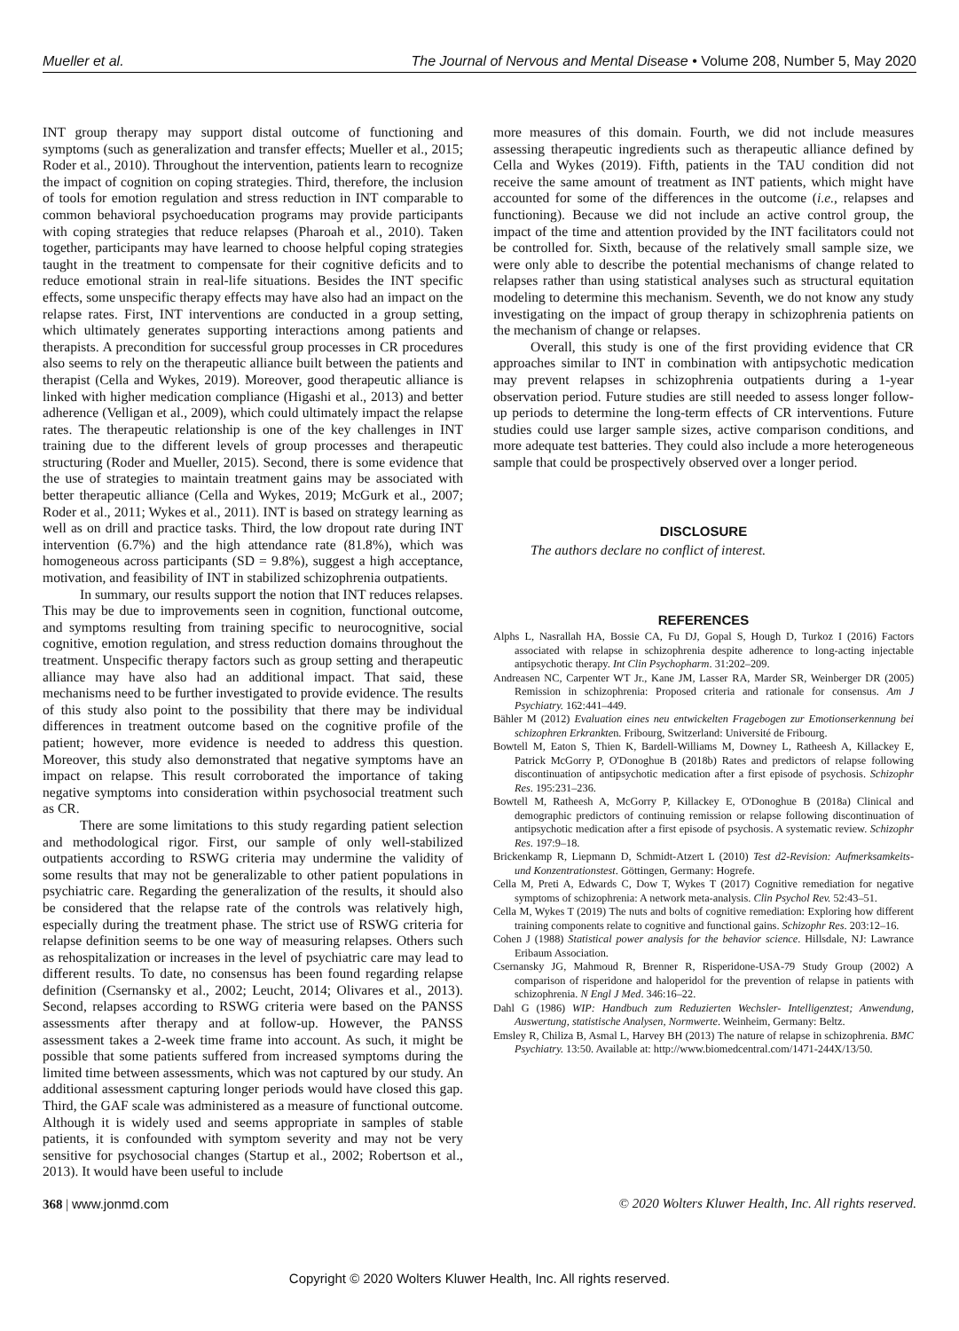Mueller et al. The Journal of Nervous and Mental Disease • Volume 208, Number 5, May 2020
INT group therapy may support distal outcome of functioning and symptoms (such as generalization and transfer effects; Mueller et al., 2015; Roder et al., 2010). Throughout the intervention, patients learn to recognize the impact of cognition on coping strategies. Third, therefore, the inclusion of tools for emotion regulation and stress reduction in INT comparable to common behavioral psychoeducation programs may provide participants with coping strategies that reduce relapses (Pharoah et al., 2010). Taken together, participants may have learned to choose helpful coping strategies taught in the treatment to compensate for their cognitive deficits and to reduce emotional strain in real-life situations. Besides the INT specific effects, some unspecific therapy effects may have also had an impact on the relapse rates. First, INT interventions are conducted in a group setting, which ultimately generates supporting interactions among patients and therapists. A precondition for successful group processes in CR procedures also seems to rely on the therapeutic alliance built between the patients and therapist (Cella and Wykes, 2019). Moreover, good therapeutic alliance is linked with higher medication compliance (Higashi et al., 2013) and better adherence (Velligan et al., 2009), which could ultimately impact the relapse rates. The therapeutic relationship is one of the key challenges in INT training due to the different levels of group processes and therapeutic structuring (Roder and Mueller, 2015). Second, there is some evidence that the use of strategies to maintain treatment gains may be associated with better therapeutic alliance (Cella and Wykes, 2019; McGurk et al., 2007; Roder et al., 2011; Wykes et al., 2011). INT is based on strategy learning as well as on drill and practice tasks. Third, the low dropout rate during INT intervention (6.7%) and the high attendance rate (81.8%), which was homogeneous across participants (SD = 9.8%), suggest a high acceptance, motivation, and feasibility of INT in stabilized schizophrenia outpatients.
In summary, our results support the notion that INT reduces relapses. This may be due to improvements seen in cognition, functional outcome, and symptoms resulting from training specific to neurocognitive, social cognitive, emotion regulation, and stress reduction domains throughout the treatment. Unspecific therapy factors such as group setting and therapeutic alliance may have also had an additional impact. That said, these mechanisms need to be further investigated to provide evidence. The results of this study also point to the possibility that there may be individual differences in treatment outcome based on the cognitive profile of the patient; however, more evidence is needed to address this question. Moreover, this study also demonstrated that negative symptoms have an impact on relapse. This result corroborated the importance of taking negative symptoms into consideration within psychosocial treatment such as CR.
There are some limitations to this study regarding patient selection and methodological rigor. First, our sample of only well-stabilized outpatients according to RSWG criteria may undermine the validity of some results that may not be generalizable to other patient populations in psychiatric care. Regarding the generalization of the results, it should also be considered that the relapse rate of the controls was relatively high, especially during the treatment phase. The strict use of RSWG criteria for relapse definition seems to be one way of measuring relapses. Others such as rehospitalization or increases in the level of psychiatric care may lead to different results. To date, no consensus has been found regarding relapse definition (Csernansky et al., 2002; Leucht, 2014; Olivares et al., 2013). Second, relapses according to RSWG criteria were based on the PANSS assessments after therapy and at follow-up. However, the PANSS assessment takes a 2-week time frame into account. As such, it might be possible that some patients suffered from increased symptoms during the limited time between assessments, which was not captured by our study. An additional assessment capturing longer periods would have closed this gap. Third, the GAF scale was administered as a measure of functional outcome. Although it is widely used and seems appropriate in samples of stable patients, it is confounded with symptom severity and may not be very sensitive for psychosocial changes (Startup et al., 2002; Robertson et al., 2013). It would have been useful to include
more measures of this domain. Fourth, we did not include measures assessing therapeutic ingredients such as therapeutic alliance defined by Cella and Wykes (2019). Fifth, patients in the TAU condition did not receive the same amount of treatment as INT patients, which might have accounted for some of the differences in the outcome (i.e., relapses and functioning). Because we did not include an active control group, the impact of the time and attention provided by the INT facilitators could not be controlled for. Sixth, because of the relatively small sample size, we were only able to describe the potential mechanisms of change related to relapses rather than using statistical analyses such as structural equitation modeling to determine this mechanism. Seventh, we do not know any study investigating on the impact of group therapy in schizophrenia patients on the mechanism of change or relapses.
Overall, this study is one of the first providing evidence that CR approaches similar to INT in combination with antipsychotic medication may prevent relapses in schizophrenia outpatients during a 1-year observation period. Future studies are still needed to assess longer follow-up periods to determine the long-term effects of CR interventions. Future studies could use larger sample sizes, active comparison conditions, and more adequate test batteries. They could also include a more heterogeneous sample that could be prospectively observed over a longer period.
DISCLOSURE
The authors declare no conflict of interest.
REFERENCES
Alphs L, Nasrallah HA, Bossie CA, Fu DJ, Gopal S, Hough D, Turkoz I (2016) Factors associated with relapse in schizophrenia despite adherence to long-acting injectable antipsychotic therapy. Int Clin Psychopharm. 31:202–209.
Andreasen NC, Carpenter WT Jr., Kane JM, Lasser RA, Marder SR, Weinberger DR (2005) Remission in schizophrenia: Proposed criteria and rationale for consensus. Am J Psychiatry. 162:441–449.
Bähler M (2012) Evaluation eines neu entwickelten Fragebogen zur Emotionserkennung bei schizophren Erkrankten. Fribourg, Switzerland: Université de Fribourg.
Bowtell M, Eaton S, Thien K, Bardell-Williams M, Downey L, Ratheesh A, Killackey E, Patrick McGorry P, O'Donoghue B (2018b) Rates and predictors of relapse following discontinuation of antipsychotic medication after a first episode of psychosis. Schizophr Res. 195:231–236.
Bowtell M, Ratheesh A, McGorry P, Killackey E, O'Donoghue B (2018a) Clinical and demographic predictors of continuing remission or relapse following discontinuation of antipsychotic medication after a first episode of psychosis. A systematic review. Schizophr Res. 197:9–18.
Brickenkamp R, Liepmann D, Schmidt-Atzert L (2010) Test d2-Revision: Aufmerksamkeits- und Konzentrationstest. Göttingen, Germany: Hogrefe.
Cella M, Preti A, Edwards C, Dow T, Wykes T (2017) Cognitive remediation for negative symptoms of schizophrenia: A network meta-analysis. Clin Psychol Rev. 52:43–51.
Cella M, Wykes T (2019) The nuts and bolts of cognitive remediation: Exploring how different training components relate to cognitive and functional gains. Schizophr Res. 203:12–16.
Cohen J (1988) Statistical power analysis for the behavior science. Hillsdale, NJ: Lawrance Eribaum Association.
Csernansky JG, Mahmoud R, Brenner R, Risperidone-USA-79 Study Group (2002) A comparison of risperidone and haloperidol for the prevention of relapse in patients with schizophrenia. N Engl J Med. 346:16–22.
Dahl G (1986) WIP: Handbuch zum Reduzierten Wechsler- Intelligenztest; Anwendung, Auswertung, statistische Analysen, Normwerte. Weinheim, Germany: Beltz.
Emsley R, Chiliza B, Asmal L, Harvey BH (2013) The nature of relapse in schizophrenia. BMC Psychiatry. 13:50. Available at: http://www.biomedcentral.com/1471-244X/13/50.
368 | www.jonmd.com © 2020 Wolters Kluwer Health, Inc. All rights reserved.
Copyright © 2020 Wolters Kluwer Health, Inc. All rights reserved.